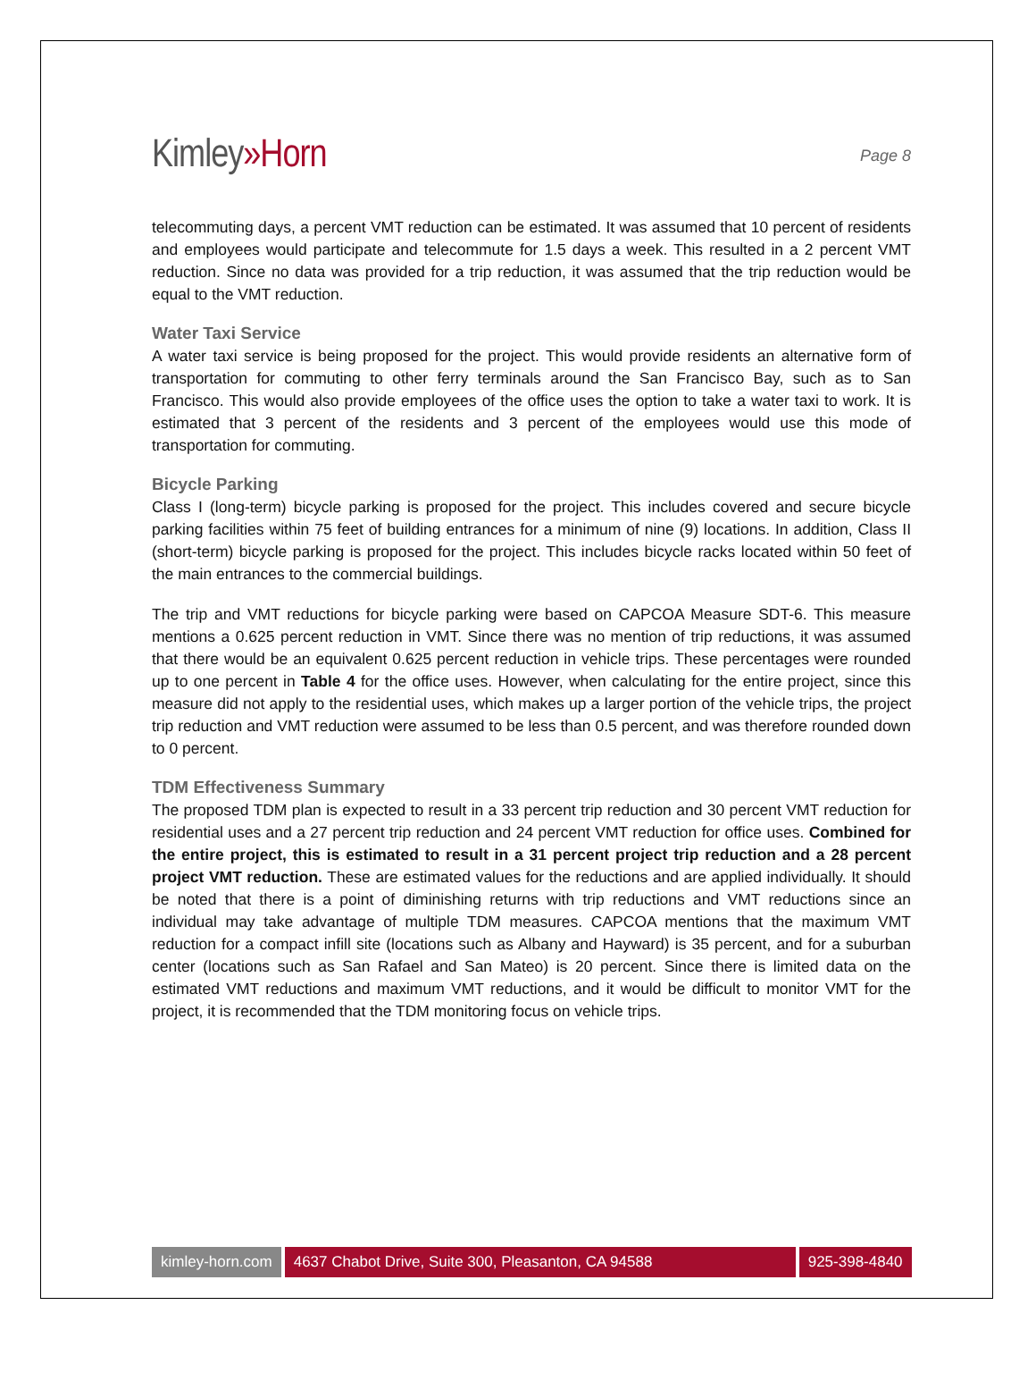Kimley»Horn
Page 8
telecommuting days, a percent VMT reduction can be estimated. It was assumed that 10 percent of residents and employees would participate and telecommute for 1.5 days a week. This resulted in a 2 percent VMT reduction. Since no data was provided for a trip reduction, it was assumed that the trip reduction would be equal to the VMT reduction.
Water Taxi Service
A water taxi service is being proposed for the project. This would provide residents an alternative form of transportation for commuting to other ferry terminals around the San Francisco Bay, such as to San Francisco. This would also provide employees of the office uses the option to take a water taxi to work. It is estimated that 3 percent of the residents and 3 percent of the employees would use this mode of transportation for commuting.
Bicycle Parking
Class I (long-term) bicycle parking is proposed for the project. This includes covered and secure bicycle parking facilities within 75 feet of building entrances for a minimum of nine (9) locations. In addition, Class II (short-term) bicycle parking is proposed for the project. This includes bicycle racks located within 50 feet of the main entrances to the commercial buildings.
The trip and VMT reductions for bicycle parking were based on CAPCOA Measure SDT-6. This measure mentions a 0.625 percent reduction in VMT. Since there was no mention of trip reductions, it was assumed that there would be an equivalent 0.625 percent reduction in vehicle trips. These percentages were rounded up to one percent in Table 4 for the office uses. However, when calculating for the entire project, since this measure did not apply to the residential uses, which makes up a larger portion of the vehicle trips, the project trip reduction and VMT reduction were assumed to be less than 0.5 percent, and was therefore rounded down to 0 percent.
TDM Effectiveness Summary
The proposed TDM plan is expected to result in a 33 percent trip reduction and 30 percent VMT reduction for residential uses and a 27 percent trip reduction and 24 percent VMT reduction for office uses. Combined for the entire project, this is estimated to result in a 31 percent project trip reduction and a 28 percent project VMT reduction. These are estimated values for the reductions and are applied individually. It should be noted that there is a point of diminishing returns with trip reductions and VMT reductions since an individual may take advantage of multiple TDM measures. CAPCOA mentions that the maximum VMT reduction for a compact infill site (locations such as Albany and Hayward) is 35 percent, and for a suburban center (locations such as San Rafael and San Mateo) is 20 percent. Since there is limited data on the estimated VMT reductions and maximum VMT reductions, and it would be difficult to monitor VMT for the project, it is recommended that the TDM monitoring focus on vehicle trips.
kimley-horn.com 4637 Chabot Drive, Suite 300, Pleasanton, CA 94588 925-398-4840